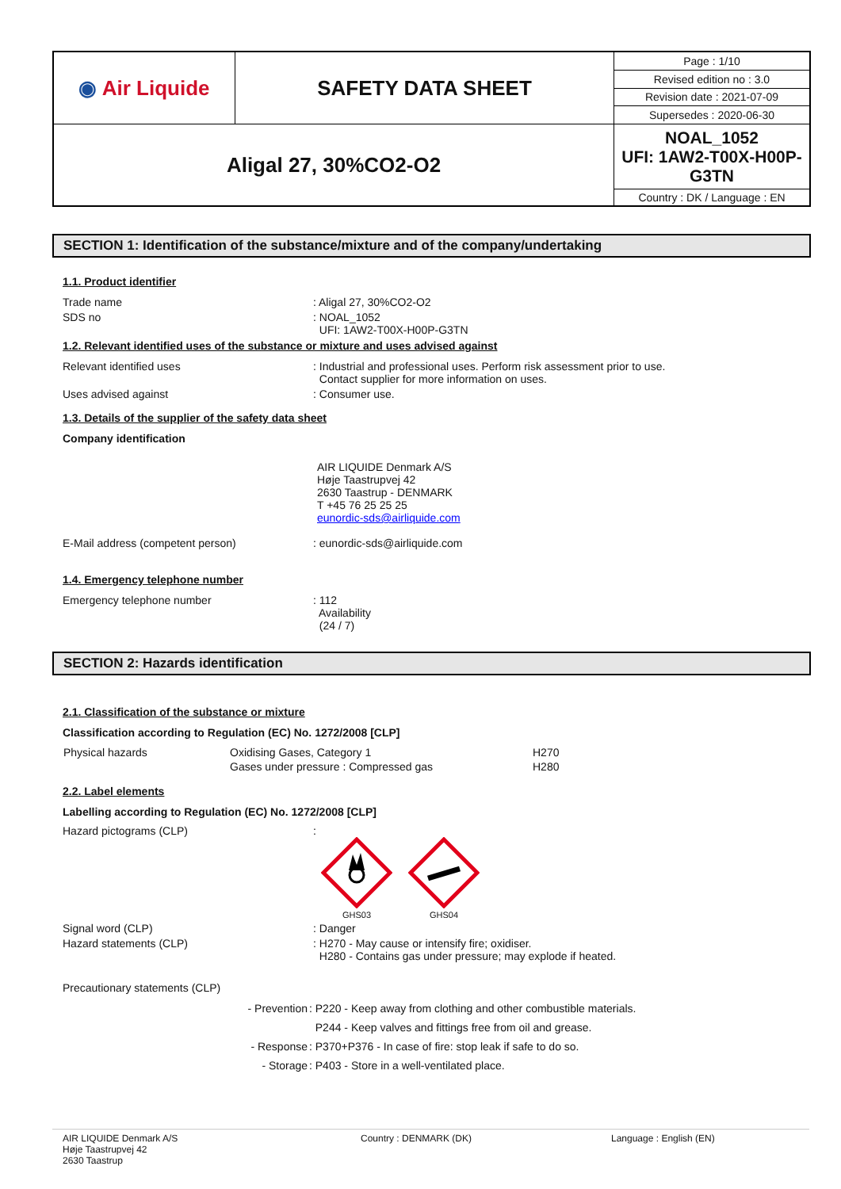| ◉ Air Liquide | SAFETY DATA SHEET | Page : 1/10 |
| | | Revised edition no : 3.0 |
| | | Revision date : 2021-07-09 |
| | | Supersedes : 2020-06-30 |
| Aligal 27, 30%CO2-O2 | | NOAL_1052 UFI: 1AW2-T00X-H00P-G3TN |
| | | Country : DK / Language : EN |
SECTION 1: Identification of the substance/mixture and of the company/undertaking
1.1. Product identifier
Trade name: Aligal 27, 30%CO2-O2
SDS no: NOAL_1052
UFI: 1AW2-T00X-H00P-G3TN
1.2. Relevant identified uses of the substance or mixture and uses advised against
Relevant identified uses: Industrial and professional uses. Perform risk assessment prior to use.
Contact supplier for more information on uses.
Uses advised against: Consumer use.
1.3. Details of the supplier of the safety data sheet
Company identification
AIR LIQUIDE Denmark A/S
Høje Taastrupvej 42
2630 Taastrup - DENMARK
T +45 76 25 25 25
eunordic-sds@airliquide.com
E-Mail address (competent person): eunordic-sds@airliquide.com
1.4. Emergency telephone number
Emergency telephone number: 112
Availability
(24 / 7)
SECTION 2: Hazards identification
2.1. Classification of the substance or mixture
Classification according to Regulation (EC) No. 1272/2008 [CLP]
| Physical hazards | Oxidising Gases, Category 1 | H270 |
| | Gases under pressure : Compressed gas | H280 |
2.2. Label elements
Labelling according to Regulation (EC) No. 1272/2008 [CLP]
Hazard pictograms (CLP):
GHS03
GHS04
Signal word (CLP): Danger
Hazard statements (CLP): H270 - May cause or intensify fire; oxidiser.
H280 - Contains gas under pressure; may explode if heated.
Precautionary statements (CLP)
| - Prevention | : P220 - Keep away from clothing and other combustible materials. |
| | P244 - Keep valves and fittings free from oil and grease. |
| - Response | : P370+P376 - In case of fire: stop leak if safe to do so. |
| - Storage | : P403 - Store in a well-ventilated place. |
AIR LIQUIDE Denmark A/S
Høje Taastrupvej 42
2630 Taastrup
Country : DENMARK (DK) Language : English (EN)